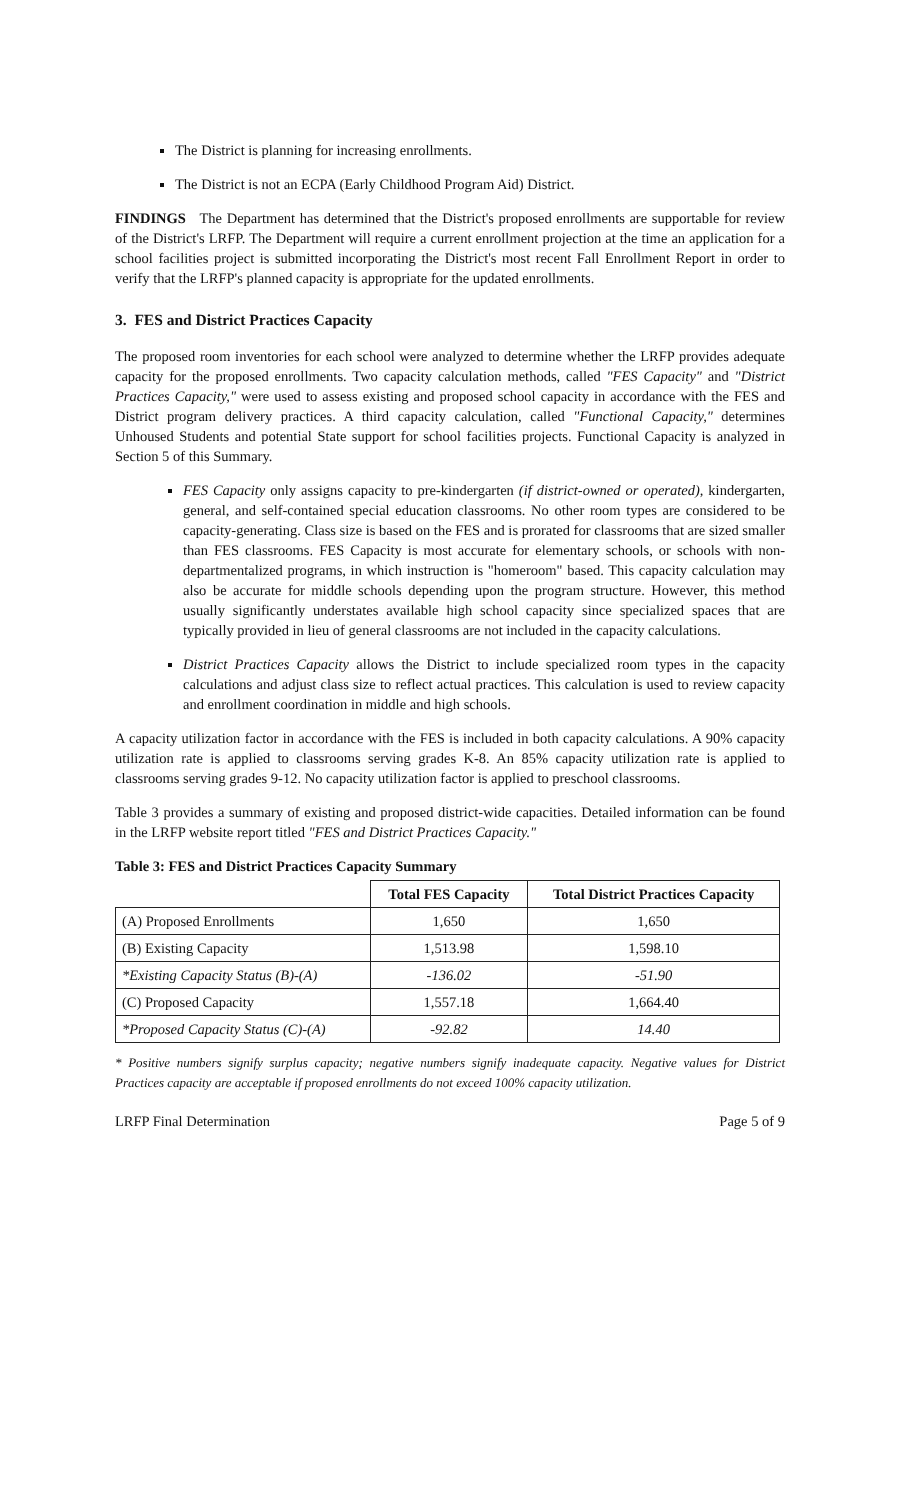The District is planning for increasing enrollments.
The District is not an ECPA (Early Childhood Program Aid) District.
FINDINGS The Department has determined that the District's proposed enrollments are supportable for review of the District's LRFP. The Department will require a current enrollment projection at the time an application for a school facilities project is submitted incorporating the District's most recent Fall Enrollment Report in order to verify that the LRFP's planned capacity is appropriate for the updated enrollments.
3. FES and District Practices Capacity
The proposed room inventories for each school were analyzed to determine whether the LRFP provides adequate capacity for the proposed enrollments. Two capacity calculation methods, called "FES Capacity" and "District Practices Capacity," were used to assess existing and proposed school capacity in accordance with the FES and District program delivery practices. A third capacity calculation, called "Functional Capacity," determines Unhoused Students and potential State support for school facilities projects. Functional Capacity is analyzed in Section 5 of this Summary.
FES Capacity only assigns capacity to pre-kindergarten (if district-owned or operated), kindergarten, general, and self-contained special education classrooms. No other room types are considered to be capacity-generating. Class size is based on the FES and is prorated for classrooms that are sized smaller than FES classrooms. FES Capacity is most accurate for elementary schools, or schools with non-departmentalized programs, in which instruction is "homeroom" based. This capacity calculation may also be accurate for middle schools depending upon the program structure. However, this method usually significantly understates available high school capacity since specialized spaces that are typically provided in lieu of general classrooms are not included in the capacity calculations.
District Practices Capacity allows the District to include specialized room types in the capacity calculations and adjust class size to reflect actual practices. This calculation is used to review capacity and enrollment coordination in middle and high schools.
A capacity utilization factor in accordance with the FES is included in both capacity calculations. A 90% capacity utilization rate is applied to classrooms serving grades K-8. An 85% capacity utilization rate is applied to classrooms serving grades 9-12. No capacity utilization factor is applied to preschool classrooms.
Table 3 provides a summary of existing and proposed district-wide capacities. Detailed information can be found in the LRFP website report titled "FES and District Practices Capacity."
Table 3: FES and District Practices Capacity Summary
| | Total FES Capacity | Total District Practices Capacity |
| --- | --- | --- |
| (A) Proposed Enrollments | 1,650 | 1,650 |
| (B) Existing Capacity | 1,513.98 | 1,598.10 |
| *Existing Capacity Status (B)-(A) | -136.02 | -51.90 |
| (C) Proposed Capacity | 1,557.18 | 1,664.40 |
| *Proposed Capacity Status (C)-(A) | -92.82 | 14.40 |
* Positive numbers signify surplus capacity; negative numbers signify inadequate capacity. Negative values for District Practices capacity are acceptable if proposed enrollments do not exceed 100% capacity utilization.
LRFP Final Determination Page 5 of 9